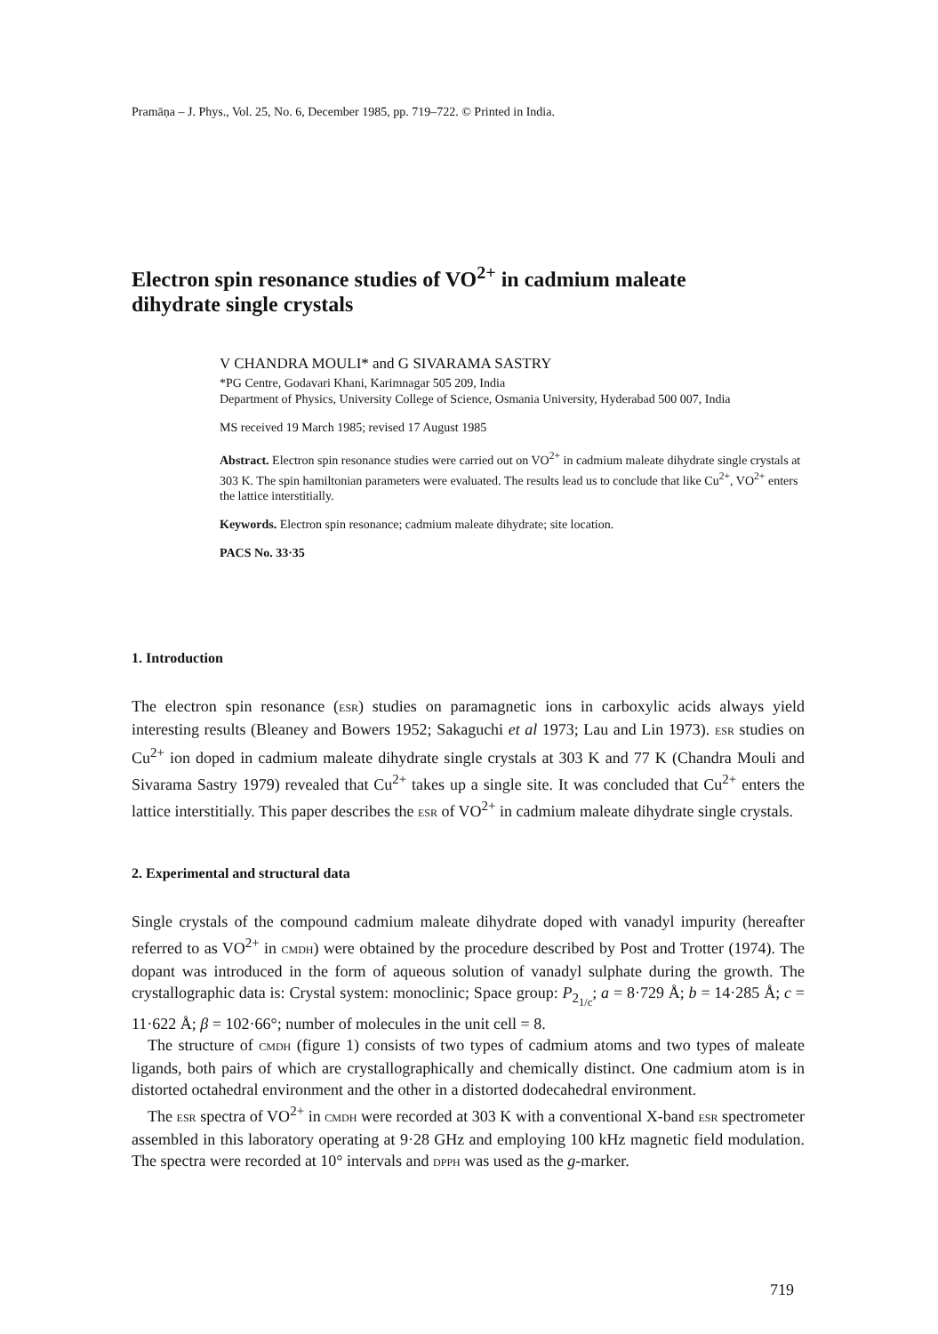Pramāṇa – J. Phys., Vol. 25, No. 6, December 1985, pp. 719–722. © Printed in India.
Electron spin resonance studies of VO<sup>2+</sup> in cadmium maleate dihydrate single crystals
V CHANDRA MOULI* and G SIVARAMA SASTRY
*PG Centre, Godavari Khani, Karimnagar 505 209, India
Department of Physics, University College of Science, Osmania University, Hyderabad 500 007, India
MS received 19 March 1985; revised 17 August 1985
Abstract. Electron spin resonance studies were carried out on VO<sup>2+</sup> in cadmium maleate dihydrate single crystals at 303 K. The spin hamiltonian parameters were evaluated. The results lead us to conclude that like Cu<sup>2+</sup>, VO<sup>2+</sup> enters the lattice interstitially.
Keywords. Electron spin resonance; cadmium maleate dihydrate; site location.
PACS No. 33·35
1. Introduction
The electron spin resonance (ESR) studies on paramagnetic ions in carboxylic acids always yield interesting results (Bleaney and Bowers 1952; Sakaguchi et al 1973; Lau and Lin 1973). ESR studies on Cu<sup>2+</sup> ion doped in cadmium maleate dihydrate single crystals at 303 K and 77 K (Chandra Mouli and Sivarama Sastry 1979) revealed that Cu<sup>2+</sup> takes up a single site. It was concluded that Cu<sup>2+</sup> enters the lattice interstitially. This paper describes the ESR of VO<sup>2+</sup> in cadmium maleate dihydrate single crystals.
2. Experimental and structural data
Single crystals of the compound cadmium maleate dihydrate doped with vanadyl impurity (hereafter referred to as VO<sup>2+</sup> in CMDH) were obtained by the procedure described by Post and Trotter (1974). The dopant was introduced in the form of aqueous solution of vanadyl sulphate during the growth. The crystallographic data is: Crystal system: monoclinic; Space group: P<sub>2<sub>1/c</sub></sub>; a = 8·729 Å; b = 14·285 Å; c = 11·622 Å; β = 102·66°; number of molecules in the unit cell = 8.
The structure of CMDH (figure 1) consists of two types of cadmium atoms and two types of maleate ligands, both pairs of which are crystallographically and chemically distinct. One cadmium atom is in distorted octahedral environment and the other in a distorted dodecahedral environment.
The ESR spectra of VO<sup>2+</sup> in CMDH were recorded at 303 K with a conventional X-band ESR spectrometer assembled in this laboratory operating at 9·28 GHz and employing 100 kHz magnetic field modulation. The spectra were recorded at 10° intervals and DPPH was used as the g-marker.
719